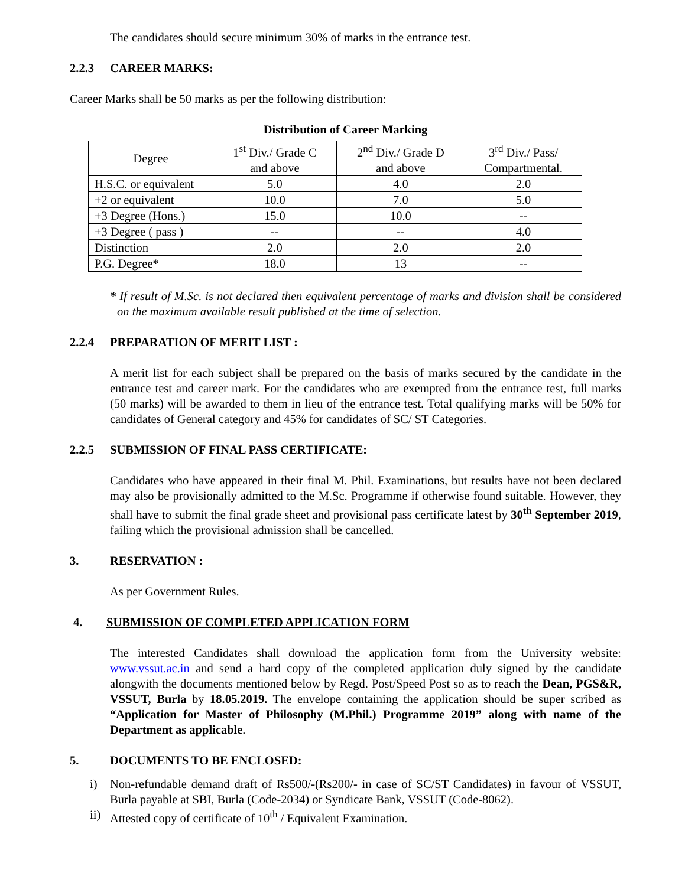The candidates should secure minimum 30% of marks in the entrance test.
2.2.3 CAREER MARKS:
Career Marks shall be 50 marks as per the following distribution:
Distribution of Career Marking
| Degree | 1<sup>st</sup> Div./ Grade C and above | 2<sup>nd</sup> Div./ Grade D and above | 3<sup>rd</sup> Div./ Pass/ Compartmental. |
| H.S.C. or equivalent | 5.0 | 4.0 | 2.0 |
| +2 or equivalent | 10.0 | 7.0 | 5.0 |
| +3 Degree (Hons.) | 15.0 | 10.0 | -- |
| +3 Degree ( pass ) | -- | -- | 4.0 |
| Distinction | 2.0 | 2.0 | 2.0 |
| P.G. Degree* | 18.0 | 13 | -- |
* If result of M.Sc. is not declared then equivalent percentage of marks and division shall be considered on the maximum available result published at the time of selection.
2.2.4 PREPARATION OF MERIT LIST :
A merit list for each subject shall be prepared on the basis of marks secured by the candidate in the entrance test and career mark. For the candidates who are exempted from the entrance test, full marks (50 marks) will be awarded to them in lieu of the entrance test. Total qualifying marks will be 50% for candidates of General category and 45% for candidates of SC/ ST Categories.
2.2.5 SUBMISSION OF FINAL PASS CERTIFICATE:
Candidates who have appeared in their final M. Phil. Examinations, but results have not been declared may also be provisionally admitted to the M.Sc. Programme if otherwise found suitable. However, they shall have to submit the final grade sheet and provisional pass certificate latest by 30<sup>th</sup> September 2019, failing which the provisional admission shall be cancelled.
3. RESERVATION :
As per Government Rules.
4. SUBMISSION OF COMPLETED APPLICATION FORM
The interested Candidates shall download the application form from the University website: www.vssut.ac.in and send a hard copy of the completed application duly signed by the candidate alongwith the documents mentioned below by Regd. Post/Speed Post so as to reach the Dean, PGS&R, VSSUT, Burla by 18.05.2019. The envelope containing the application should be super scribed as “Application for Master of Philosophy (M.Phil.) Programme 2019” along with name of the Department as applicable.
5. DOCUMENTS TO BE ENCLOSED:
i) Non-refundable demand draft of Rs500/-(Rs200/- in case of SC/ST Candidates) in favour of VSSUT, Burla payable at SBI, Burla (Code-2034) or Syndicate Bank, VSSUT (Code-8062).
ii) Attested copy of certificate of 10<sup>th</sup> / Equivalent Examination.